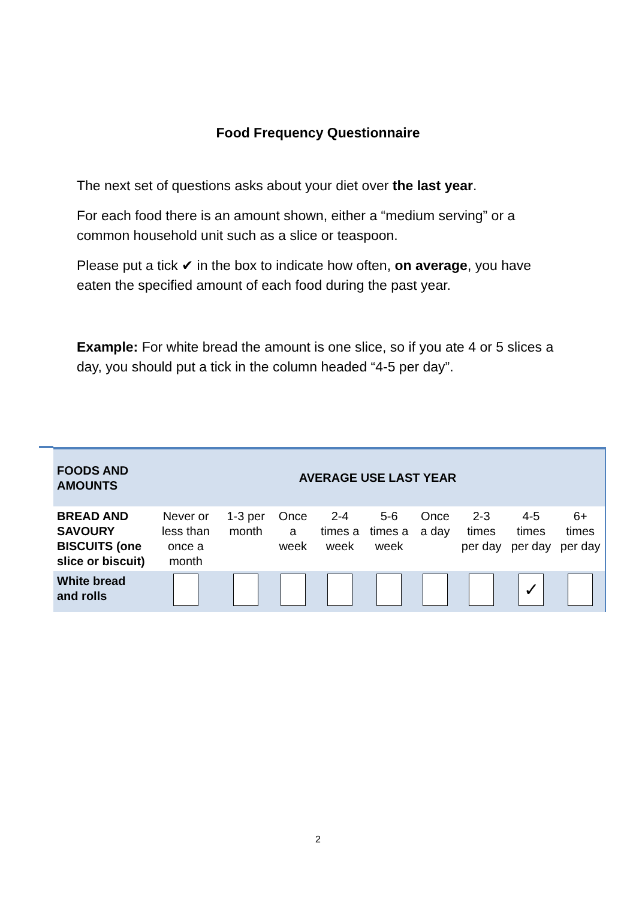Food Frequency Questionnaire
The next set of questions asks about your diet over the last year.
For each food there is an amount shown, either a “medium serving” or a common household unit such as a slice or teaspoon.
Please put a tick ✔ in the box to indicate how often, on average, you have eaten the specified amount of each food during the past year.
Example: For white bread the amount is one slice, so if you ate 4 or 5 slices a day, you should put a tick in the column headed “4-5 per day”.
| FOODS AND AMOUNTS | AVERAGE USE LAST YEAR | | | | | | | | |
| --- | --- | --- | --- | --- | --- | --- | --- | --- | --- |
| BREAD AND SAVOURY BISCUITS (one slice or biscuit) | Never or less than once a month | 1-3 per month | Once a week | 2-4 times a week | 5-6 times a week | Once a day | 2-3 times per day | 4-5 times per day | 6+ times per day |
| White bread and rolls | | | | | | | | ✓ | |
2